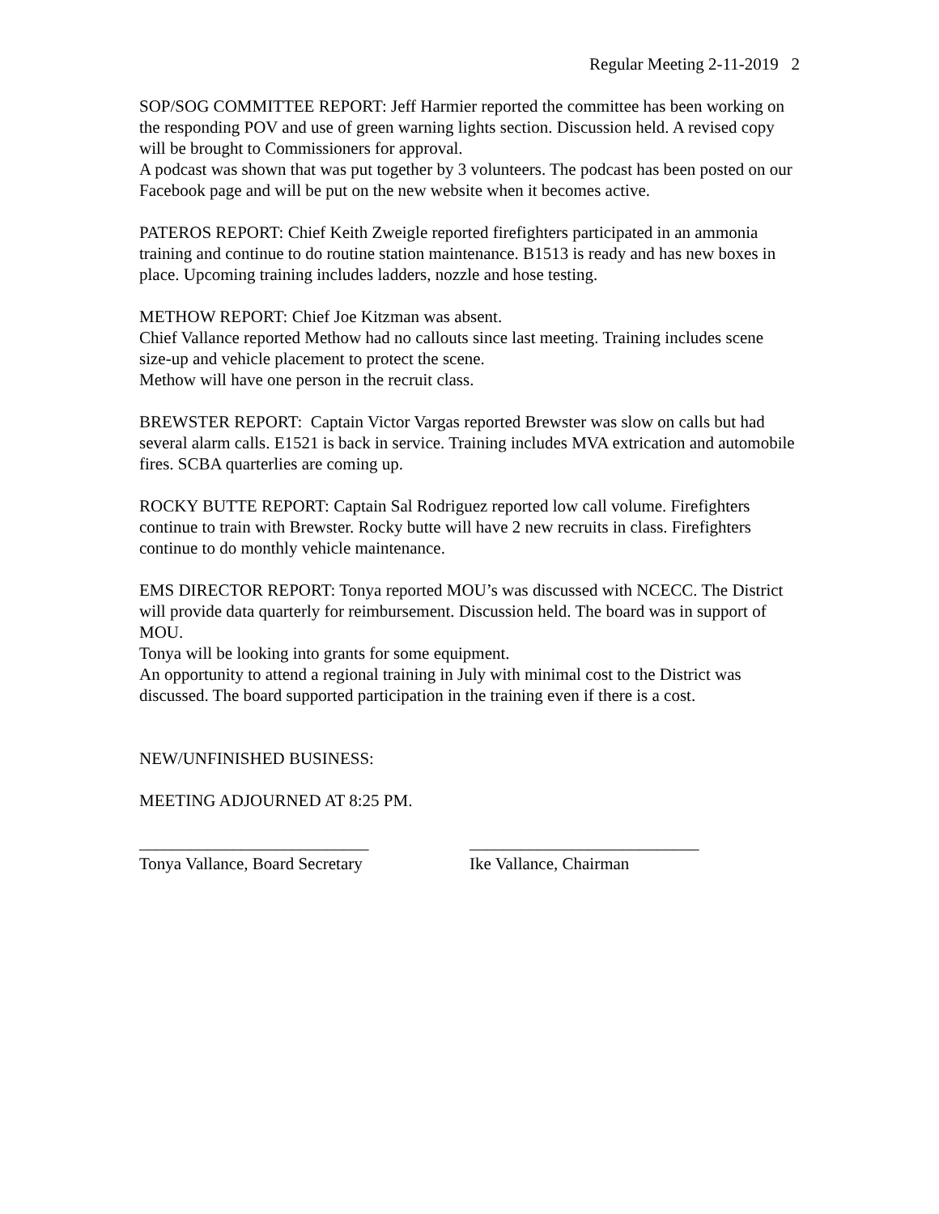Regular Meeting 2-11-2019 2
SOP/SOG COMMITTEE REPORT: Jeff Harmier reported the committee has been working on the responding POV and use of green warning lights section. Discussion held. A revised copy will be brought to Commissioners for approval.
A podcast was shown that was put together by 3 volunteers. The podcast has been posted on our Facebook page and will be put on the new website when it becomes active.
PATEROS REPORT: Chief Keith Zweigle reported firefighters participated in an ammonia training and continue to do routine station maintenance. B1513 is ready and has new boxes in place. Upcoming training includes ladders, nozzle and hose testing.
METHOW REPORT: Chief Joe Kitzman was absent.
Chief Vallance reported Methow had no callouts since last meeting. Training includes scene size-up and vehicle placement to protect the scene.
Methow will have one person in the recruit class.
BREWSTER REPORT: Captain Victor Vargas reported Brewster was slow on calls but had several alarm calls. E1521 is back in service. Training includes MVA extrication and automobile fires. SCBA quarterlies are coming up.
ROCKY BUTTE REPORT: Captain Sal Rodriguez reported low call volume. Firefighters continue to train with Brewster. Rocky butte will have 2 new recruits in class. Firefighters continue to do monthly vehicle maintenance.
EMS DIRECTOR REPORT: Tonya reported MOU’s was discussed with NCECC. The District will provide data quarterly for reimbursement. Discussion held. The board was in support of MOU.
Tonya will be looking into grants for some equipment.
An opportunity to attend a regional training in July with minimal cost to the District was discussed. The board supported participation in the training even if there is a cost.
NEW/UNFINISHED BUSINESS:
MEETING ADJOURNED AT 8:25 PM.
___________________________
Tonya Vallance, Board Secretary
___________________________
Ike Vallance, Chairman